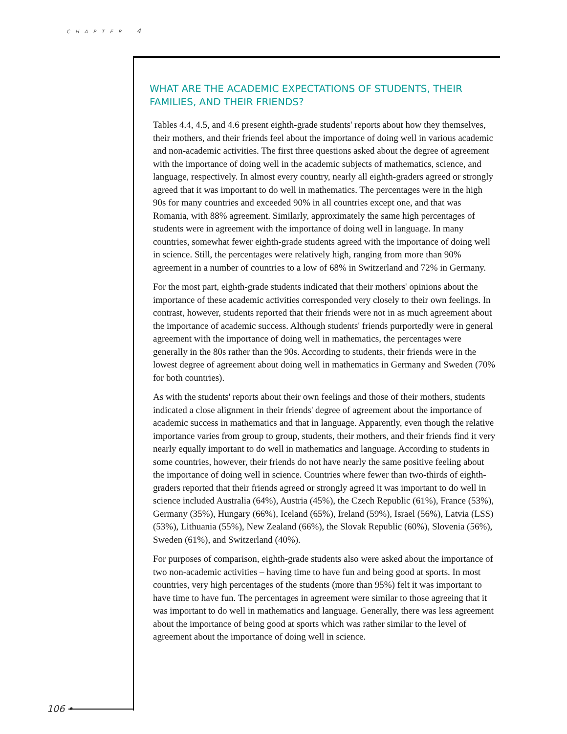CHAPTER 4
WHAT ARE THE ACADEMIC EXPECTATIONS OF STUDENTS, THEIR FAMILIES, AND THEIR FRIENDS?
Tables 4.4, 4.5, and 4.6 present eighth-grade students' reports about how they themselves, their mothers, and their friends feel about the importance of doing well in various academic and non-academic activities. The first three questions asked about the degree of agreement with the importance of doing well in the academic subjects of mathematics, science, and language, respectively. In almost every country, nearly all eighth-graders agreed or strongly agreed that it was important to do well in mathematics. The percentages were in the high 90s for many countries and exceeded 90% in all countries except one, and that was Romania, with 88% agreement. Similarly, approximately the same high percentages of students were in agreement with the importance of doing well in language. In many countries, somewhat fewer eighth-grade students agreed with the importance of doing well in science. Still, the percentages were relatively high, ranging from more than 90% agreement in a number of countries to a low of 68% in Switzerland and 72% in Germany.
For the most part, eighth-grade students indicated that their mothers' opinions about the importance of these academic activities corresponded very closely to their own feelings. In contrast, however, students reported that their friends were not in as much agreement about the importance of academic success. Although students' friends purportedly were in general agreement with the importance of doing well in mathematics, the percentages were generally in the 80s rather than the 90s. According to students, their friends were in the lowest degree of agreement about doing well in mathematics in Germany and Sweden (70% for both countries).
As with the students' reports about their own feelings and those of their mothers, students indicated a close alignment in their friends' degree of agreement about the importance of academic success in mathematics and that in language. Apparently, even though the relative importance varies from group to group, students, their mothers, and their friends find it very nearly equally important to do well in mathematics and language. According to students in some countries, however, their friends do not have nearly the same positive feeling about the importance of doing well in science. Countries where fewer than two-thirds of eighth-graders reported that their friends agreed or strongly agreed it was important to do well in science included Australia (64%), Austria (45%), the Czech Republic (61%), France (53%), Germany (35%), Hungary (66%), Iceland (65%), Ireland (59%), Israel (56%), Latvia (LSS) (53%), Lithuania (55%), New Zealand (66%), the Slovak Republic (60%), Slovenia (56%), Sweden (61%), and Switzerland (40%).
For purposes of comparison, eighth-grade students also were asked about the importance of two non-academic activities – having time to have fun and being good at sports. In most countries, very high percentages of the students (more than 95%) felt it was important to have time to have fun. The percentages in agreement were similar to those agreeing that it was important to do well in mathematics and language. Generally, there was less agreement about the importance of being good at sports which was rather similar to the level of agreement about the importance of doing well in science.
106 •